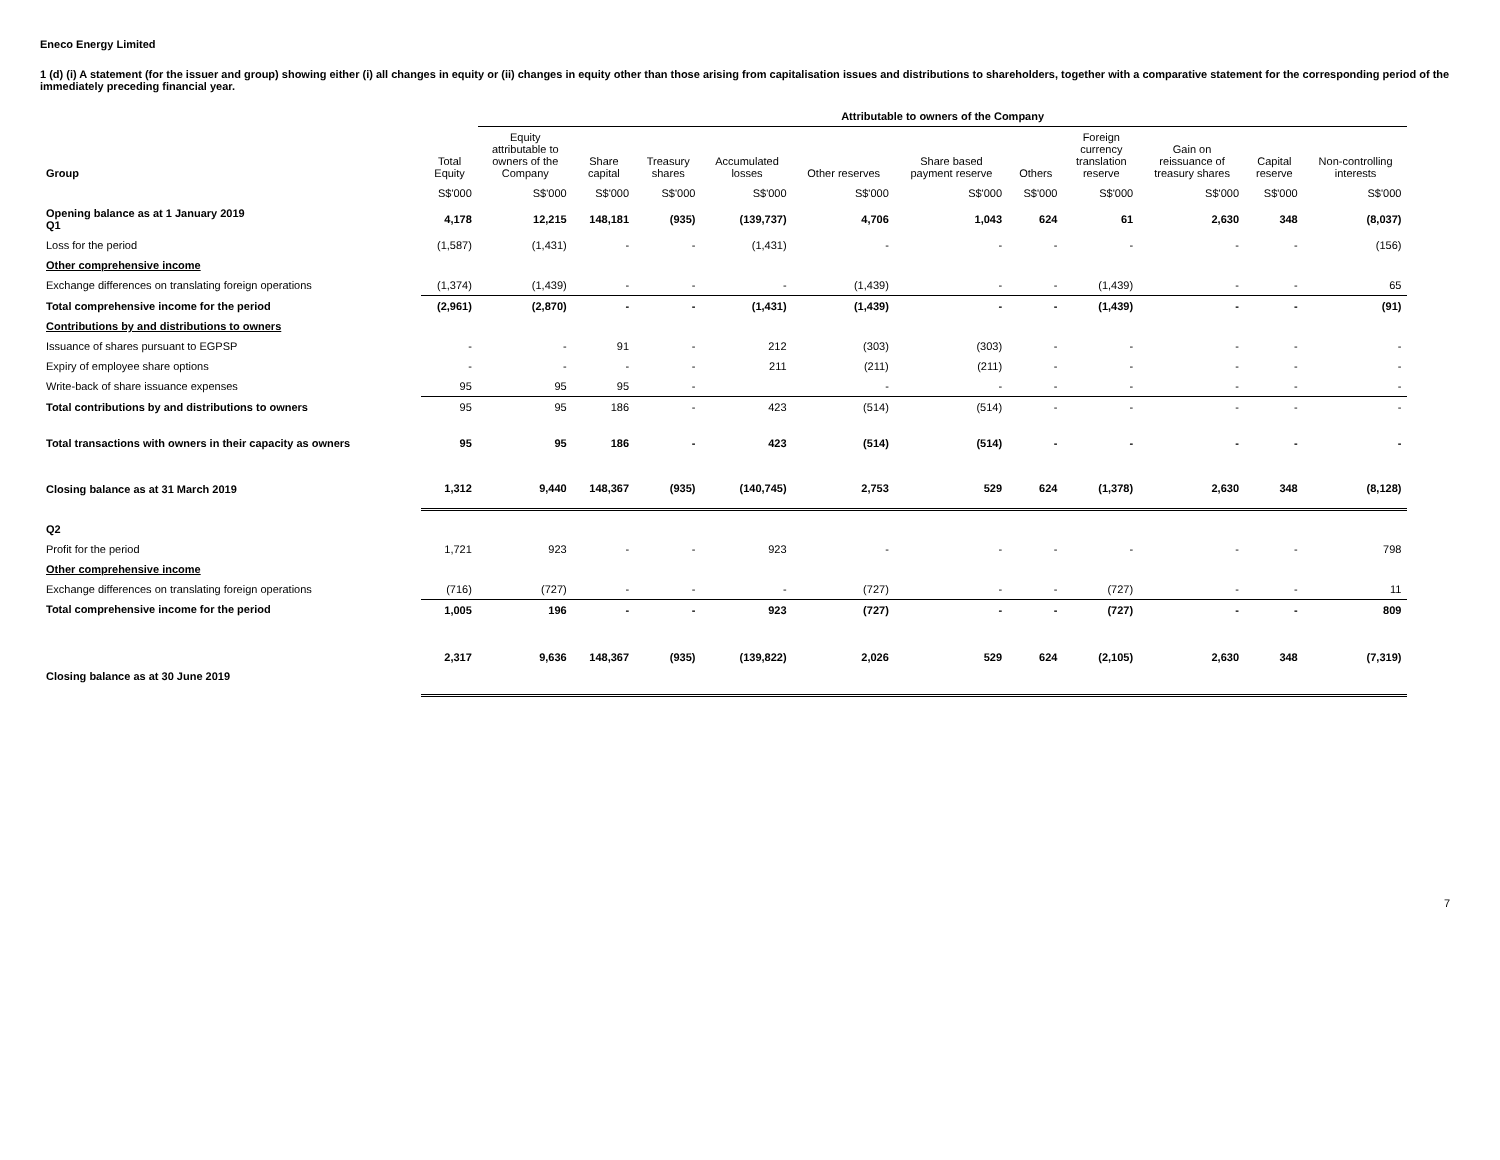Eneco Energy Limited
1 (d) (i) A statement (for the issuer and group) showing either (i) all changes in equity or (ii) changes in equity other than those arising from capitalisation issues and distributions to shareholders, together with a comparative statement for the corresponding period of the immediately preceding financial year.
| | | Attributable to owners of the Company | | | | | | | | | | | |
| --- | --- | --- | --- | --- | --- | --- | --- | --- | --- | --- | --- | --- | --- |
| Group | Total Equity | Equity attributable to owners of the Company | Share capital | Treasury shares | Accumulated losses | Other reserves | Share based payment reserve | Others | Foreign currency translation reserve | Gain on reissuance of treasury shares | Capital reserve | Non-controlling interests | |
| | S$'000 | S$'000 | S$'000 | S$'000 | S$'000 | S$'000 | S$'000 | S$'000 | S$'000 | S$'000 | S$'000 | S$'000 | |
| Opening balance as at 1 January 2019 Q1 | 4,178 | 12,215 | 148,181 | (935) | (139,737) | 4,706 | 1,043 | 624 | 61 | 2,630 | 348 | (8,037) | |
| Loss for the period | (1,587) | (1,431) | - | - | (1,431) | - | - | - | - | - | - | (156) | |
| Other comprehensive income | | | | | | | | | | | | | |
| Exchange differences on translating foreign operations | (1,374) | (1,439) | - | - | - | (1,439) | - | - | (1,439) | - | - | 65 | |
| Total comprehensive income for the period | (2,961) | (2,870) | - | - | (1,431) | (1,439) | - | - | (1,439) | - | - | (91) | |
| Contributions by and distributions to owners | | | | | | | | | | | | | |
| Issuance of shares pursuant to EGPSP | - | - | 91 | - | 212 | (303) | (303) | - | - | - | - | - | |
| Expiry of employee share options | - | - | - | - | 211 | (211) | (211) | - | - | - | - | - | |
| Write-back of share issuance expenses | 95 | 95 | 95 | - | | - | - | - | - | - | - | - | |
| Total contributions by and distributions to owners | 95 | 95 | 186 | - | 423 | (514) | (514) | - | - | - | - | - | |
| Total transactions with owners in their capacity as owners | 95 | 95 | 186 | - | 423 | (514) | (514) | - | - | - | - | - | |
| Closing balance as at 31 March 2019 | 1,312 | 9,440 | 148,367 | (935) | (140,745) | 2,753 | 529 | 624 | (1,378) | 2,630 | 348 | (8,128) | |
| Q2 | | | | | | | | | | | | | |
| Profit for the period | 1,721 | 923 | - | - | 923 | - | - | - | - | - | - | 798 | |
| Other comprehensive income | | | | | | | | | | | | | |
| Exchange differences on translating foreign operations | (716) | (727) | - | - | - | (727) | - | - | (727) | - | - | 11 | |
| Total comprehensive income for the period | 1,005 | 196 | - | - | 923 | (727) | - | - | (727) | - | - | 809 | |
| Closing balance as at 30 June 2019 | 2,317 | 9,636 | 148,367 | (935) | (139,822) | 2,026 | 529 | 624 | (2,105) | 2,630 | 348 | (7,319) | |
7